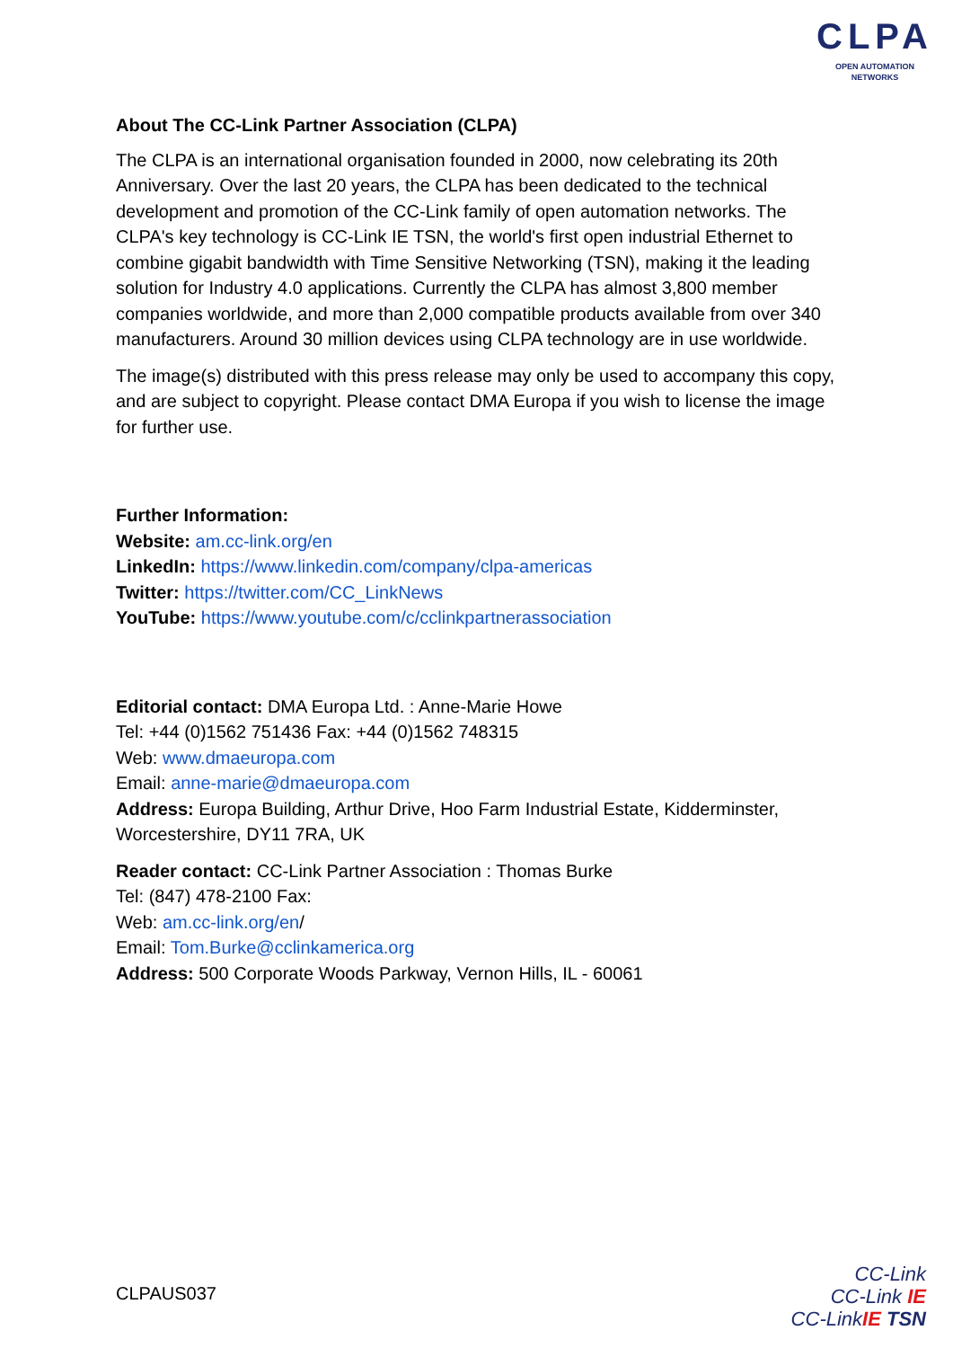CLPA
OPEN AUTOMATION NETWORKS
About The CC-Link Partner Association (CLPA)
The CLPA is an international organisation founded in 2000, now celebrating its 20th Anniversary. Over the last 20 years, the CLPA has been dedicated to the technical development and promotion of the CC-Link family of open automation networks. The CLPA's key technology is CC-Link IE TSN, the world's first open industrial Ethernet to combine gigabit bandwidth with Time Sensitive Networking (TSN), making it the leading solution for Industry 4.0 applications. Currently the CLPA has almost 3,800 member companies worldwide, and more than 2,000 compatible products available from over 340 manufacturers. Around 30 million devices using CLPA technology are in use worldwide.
The image(s) distributed with this press release may only be used to accompany this copy, and are subject to copyright. Please contact DMA Europa if you wish to license the image for further use.
Further Information:
Website: am.cc-link.org/en
LinkedIn: https://www.linkedin.com/company/clpa-americas
Twitter: https://twitter.com/CC_LinkNews
YouTube: https://www.youtube.com/c/cclinkpartnerassociation
Editorial contact: DMA Europa Ltd. : Anne-Marie Howe
Tel: +44 (0)1562 751436 Fax: +44 (0)1562 748315
Web: www.dmaeuropa.com
Email: anne-marie@dmaeuropa.com
Address: Europa Building, Arthur Drive, Hoo Farm Industrial Estate, Kidderminster, Worcestershire, DY11 7RA, UK
Reader contact: CC-Link Partner Association : Thomas Burke
Tel: (847) 478-2100 Fax:
Web: am.cc-link.org/en/
Email: Tom.Burke@cclinkamerica.org
Address: 500 Corporate Woods Parkway, Vernon Hills, IL - 60061
CLPAUS037
CC-Link
CC-Link IE
CC-LinkIE TSN